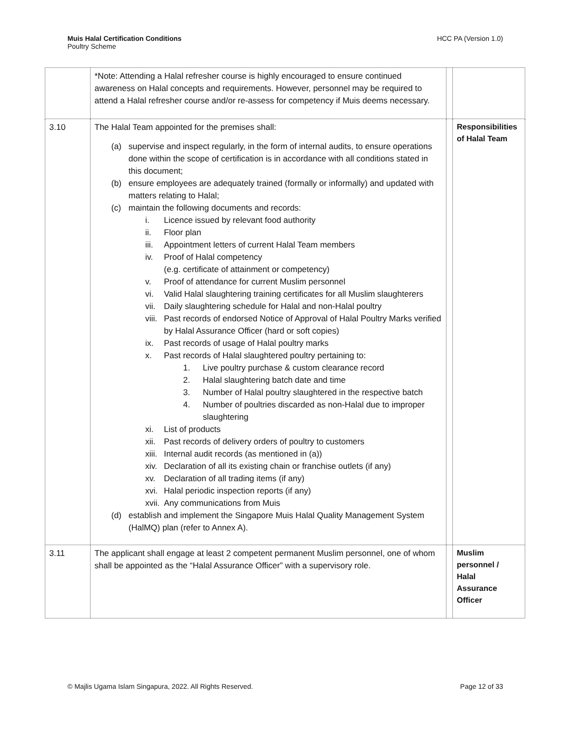HCC PA (Version 1.0) Muis Halal Certification Conditions
Poultry Scheme
| | *Note: Attending a Halal refresher course is highly encouraged to ensure continued awareness on Halal concepts and requirements. However, personnel may be required to attend a Halal refresher course and/or re-assess for competency if Muis deems necessary. | | |
| 3.10 | The Halal Team appointed for the premises shall: (a) supervise and inspect regularly, in the form of internal audits, to ensure operations done within the scope of certification is in accordance with all conditions stated in this document; (b) ensure employees are adequately trained (formally or informally) and updated with matters relating to Halal; (c) maintain the following documents and records: i. Licence issued by relevant food authority ii. Floor plan iii. Appointment letters of current Halal Team members iv. Proof of Halal competency (e.g. certificate of attainment or competency) v. Proof of attendance for current Muslim personnel vi. Valid Halal slaughtering training certificates for all Muslim slaughterers vii. Daily slaughtering schedule for Halal and non-Halal poultry viii. Past records of endorsed Notice of Approval of Halal Poultry Marks verified by Halal Assurance Officer (hard or soft copies) ix. Past records of usage of Halal poultry marks x. Past records of Halal slaughtered poultry pertaining to: 1. Live poultry purchase & custom clearance record 2. Halal slaughtering batch date and time 3. Number of Halal poultry slaughtered in the respective batch 4. Number of poultries discarded as non-Halal due to improper slaughtering xi. List of products xii. Past records of delivery orders of poultry to customers xiii. Internal audit records (as mentioned in (a)) xiv. Declaration of all its existing chain or franchise outlets (if any) xv. Declaration of all trading items (if any) xvi. Halal periodic inspection reports (if any) xvii. Any communications from Muis (d) establish and implement the Singapore Muis Halal Quality Management System (HalMQ) plan (refer to Annex A). | | Responsibilities of Halal Team |
| 3.11 | The applicant shall engage at least 2 competent permanent Muslim personnel, one of whom shall be appointed as the “Halal Assurance Officer” with a supervisory role. | | Muslim personnel / Halal Assurance Officer |
Page 12 of 33 © Majlis Ugama Islam Singapura, 2022. All Rights Reserved.